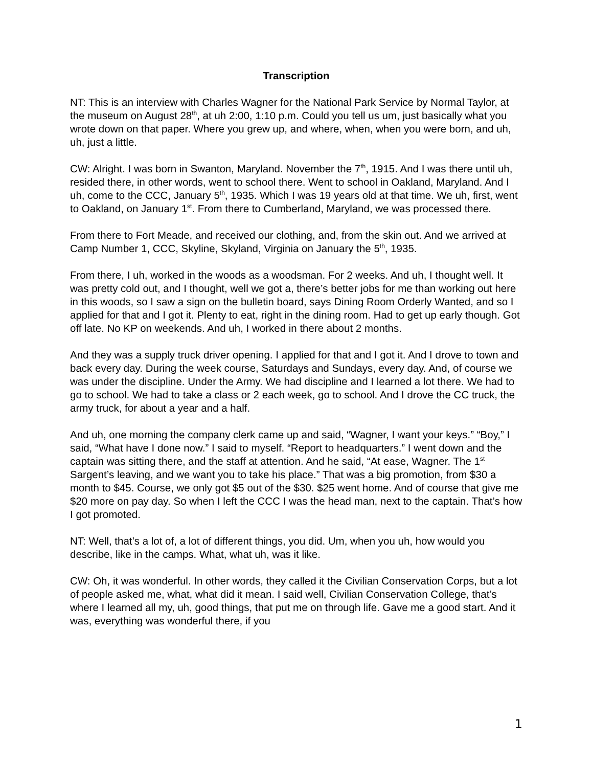Transcription
NT: This is an interview with Charles Wagner for the National Park Service by Normal Taylor, at the museum on August 28<sup>th</sup>, at uh 2:00, 1:10 p.m. Could you tell us um, just basically what you wrote down on that paper. Where you grew up, and where, when, when you were born, and uh, uh, just a little.
CW: Alright. I was born in Swanton, Maryland. November the 7<sup>th</sup>, 1915. And I was there until uh, resided there, in other words, went to school there. Went to school in Oakland, Maryland. And I uh, come to the CCC, January 5<sup>th</sup>, 1935. Which I was 19 years old at that time. We uh, first, went to Oakland, on January 1<sup>st</sup>. From there to Cumberland, Maryland, we was processed there.
From there to Fort Meade, and received our clothing, and, from the skin out. And we arrived at Camp Number 1, CCC, Skyline, Skyland, Virginia on January the 5<sup>th</sup>, 1935.
From there, I uh, worked in the woods as a woodsman. For 2 weeks. And uh, I thought well. It was pretty cold out, and I thought, well we got a, there’s better jobs for me than working out here in this woods, so I saw a sign on the bulletin board, says Dining Room Orderly Wanted, and so I applied for that and I got it. Plenty to eat, right in the dining room. Had to get up early though. Got off late. No KP on weekends. And uh, I worked in there about 2 months.
And they was a supply truck driver opening. I applied for that and I got it. And I drove to town and back every day. During the week course, Saturdays and Sundays, every day. And, of course we was under the discipline. Under the Army. We had discipline and I learned a lot there. We had to go to school. We had to take a class or 2 each week, go to school. And I drove the CC truck, the army truck, for about a year and a half.
And uh, one morning the company clerk came up and said, “Wagner, I want your keys.” “Boy,” I said, “What have I done now.” I said to myself. “Report to headquarters.” I went down and the captain was sitting there, and the staff at attention. And he said, “At ease, Wagner. The 1<sup>st</sup> Sargent’s leaving, and we want you to take his place.” That was a big promotion, from $30 a month to $45. Course, we only got $5 out of the $30. $25 went home. And of course that give me $20 more on pay day. So when I left the CCC I was the head man, next to the captain. That’s how I got promoted.
NT: Well, that’s a lot of, a lot of different things, you did. Um, when you uh, how would you describe, like in the camps. What, what uh, was it like.
CW: Oh, it was wonderful. In other words, they called it the Civilian Conservation Corps, but a lot of people asked me, what, what did it mean. I said well, Civilian Conservation College, that’s where I learned all my, uh, good things, that put me on through life. Gave me a good start. And it was, everything was wonderful there, if you
1